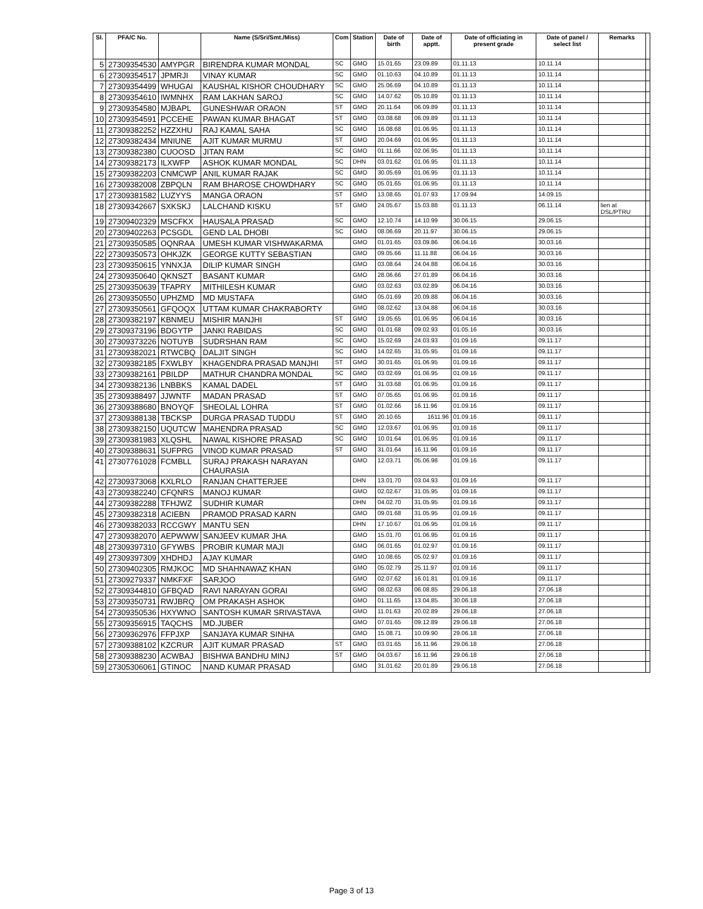| Sl. | PFA/C No. | | Name (S/Sri/Smt./Miss) | Com | Station | Date of birth | Date of apptt. | Date of officiating in present grade | Date of panel / select list | Remarks | |
| --- | --- | --- | --- | --- | --- | --- | --- | --- | --- | --- | --- |
| 5 | 27309354530 | AMYPGR | BIRENDRA KUMAR MONDAL | SC | GMO | 15.01.65 | 23.09.89 | 01.11.13 | 10.11.14 | | |
| 6 | 27309354517 | JPMRJI | VINAY KUMAR | SC | GMO | 01.10.63 | 04.10.89 | 01.11.13 | 10.11.14 | | |
| 7 | 27309354499 | WHUGAI | KAUSHAL KISHOR CHOUDHARY | SC | GMO | 25.06.69 | 04.10.89 | 01.11.13 | 10.11.14 | | |
| 8 | 27309354610 | IWMNHX | RAM LAKHAN SAROJ | SC | GMO | 14.07.62 | 05.10.89 | 01.11.13 | 10.11.14 | | |
| 9 | 27309354580 | MJBAPL | GUNESHWAR ORAON | ST | GMO | 20.11.64 | 06.09.89 | 01.11.13 | 10.11.14 | | |
| 10 | 27309354591 | PCCEHE | PAWAN KUMAR BHAGAT | ST | GMO | 03.08.68 | 06.09.89 | 01.11.13 | 10.11.14 | | |
| 11 | 27309382252 | HZZXHU | RAJ KAMAL SAHA | SC | GMO | 16.08.68 | 01.06.95 | 01.11.13 | 10.11.14 | | |
| 12 | 27309382434 | MNIUNE | AJIT KUMAR MURMU | ST | GMO | 20.04.69 | 01.06.95 | 01.11.13 | 10.11.14 | | |
| 13 | 27309382380 | CUOOSD | JITAN RAM | SC | GMO | 01.11.66 | 02.06.95 | 01.11.13 | 10.11.14 | | |
| 14 | 27309382173 | ILXWFP | ASHOK KUMAR MONDAL | SC | DHN | 03.01.62 | 01.06.95 | 01.11.13 | 10.11.14 | | |
| 15 | 27309382203 | CNMCWP | ANIL KUMAR RAJAK | SC | GMO | 30.05.69 | 01.06.95 | 01.11.13 | 10.11.14 | | |
| 16 | 27309382008 | ZBPQLN | RAM BHAROSE CHOWDHARY | SC | GMO | 05.01.65 | 01.06.95 | 01.11.13 | 10.11.14 | | |
| 17 | 27309381582 | LUZYYS | MANGA ORAON | ST | GMO | 13.08.65 | 01.07.93 | 17.09.94 | 14.09.15 | | |
| 18 | 27309342667 | SXKSKJ | LALCHAND KISKU | ST | GMO | 24.05.67 | 15.03.88 | 01.11.13 | 06.11.14 | lien at DSL/PTRU | |
| 19 | 27309402329 | MSCFKX | HAUSALA PRASAD | SC | GMO | 12.10.74 | 14.10.99 | 30.06.15 | 29.06.15 | | |
| 20 | 27309402263 | PCSGDL | GEND LAL DHOBI | SC | GMO | 08.06.69 | 20.11.97 | 30.06.15 | 29.06.15 | | |
| 21 | 27309350585 | OQNRAA | UMESH KUMAR VISHWAKARMA | | GMO | 01.01.65 | 03.09.86 | 06.04.16 | 30.03.16 | | |
| 22 | 27309350573 | OHKJZK | GEORGE KUTTY SEBASTIAN | | GMO | 09.05.66 | 11.11.88 | 06.04.16 | 30.03.16 | | |
| 23 | 27309350615 | YNNXJA | DILIP KUMAR SINGH | | GMO | 03.08.64 | 24.04.88 | 06.04.16 | 30.03.16 | | |
| 24 | 27309350640 | QKNSZT | BASANT KUMAR | | GMO | 28.06.66 | 27.01.89 | 06.04.16 | 30.03.16 | | |
| 25 | 27309350639 | TFAPRY | MITHILESH KUMAR | | GMO | 03.02.63 | 03.02.89 | 06.04.16 | 30.03.16 | | |
| 26 | 27309350550 | UPHZMD | MD MUSTAFA | | GMO | 05.01.69 | 20.09.88 | 06.04.16 | 30.03.16 | | |
| 27 | 27309350561 | GFQOQX | UTTAM KUMAR CHAKRABORTY | | GMO | 08.02.62 | 13.04.88 | 06.04.16 | 30.03.16 | | |
| 28 | 27309382197 | KBNMEU | MISHIR MANJHI | ST | GMO | 19.05.65 | 01.06.95 | 06.04.16 | 30.03.16 | | |
| 29 | 27309373196 | BDGYTP | JANKI RABIDAS | SC | GMO | 01.01.68 | 09.02.93 | 01.05.16 | 30.03.16 | | |
| 30 | 27309373226 | NOTUYB | SUDRSHAN RAM | SC | GMO | 15.02.69 | 24.03.93 | 01.09.16 | 09.11.17 | | |
| 31 | 27309382021 | RTWCBQ | DALJIT SINGH | SC | GMO | 14.02.65 | 31.05.95 | 01.09.16 | 09.11.17 | | |
| 32 | 27309382185 | FXWLBY | KHAGENDRA PRASAD MANJHI | ST | GMO | 30.01.65 | 01.06.95 | 01.09.16 | 09.11.17 | | |
| 33 | 27309382161 | PBILDP | MATHUR CHANDRA MONDAL | SC | GMO | 03.02.69 | 01.06.95 | 01.09.16 | 09.11.17 | | |
| 34 | 27309382136 | LNBBKS | KAMAL DADEL | ST | GMO | 31.03.68 | 01.06.95 | 01.09.16 | 09.11.17 | | |
| 35 | 27309388497 | JJWNTF | MADAN PRASAD | ST | GMO | 07.05.65 | 01.06.95 | 01.09.16 | 09.11.17 | | |
| 36 | 27309388680 | BNOYQF | SHEOLAL LOHRA | ST | GMO | 01.02.66 | 16.11.96 | 01.09.16 | 09.11.17 | | |
| 37 | 27309388138 | TBCKSP | DURGA PRASAD TUDDU | ST | GMO | 20.10.65 | 1611.96 | 01.09.16 | 09.11.17 | | |
| 38 | 27309382150 | UQUTCW | MAHENDRA PRASAD | SC | GMO | 12.03.67 | 01.06.95 | 01.09.16 | 09.11.17 | | |
| 39 | 27309381983 | XLQSHL | NAWAL KISHORE PRASAD | SC | GMO | 10.01.64 | 01.06.95 | 01.09.16 | 09.11.17 | | |
| 40 | 27309388631 | SUFPRG | VINOD KUMAR PRASAD | ST | GMO | 31.01.64 | 16.11.96 | 01.09.16 | 09.11.17 | | |
| 41 | 27307761028 | FCMBLL | SURAJ PRAKASH NARAYAN CHAURASIA | | GMO | 12.03.71 | 05.06.98 | 01.09.16 | 09.11.17 | | |
| 42 | 27309373068 | KXLRLO | RANJAN CHATTERJEE | | DHN | 13.01.70 | 03.04.93 | 01.09.16 | 09.11.17 | | |
| 43 | 27309382240 | CFQNRS | MANOJ KUMAR | | GMO | 02.02.67 | 31.05.95 | 01.09.16 | 09.11.17 | | |
| 44 | 27309382288 | TFHJWZ | SUDHIR KUMAR | | DHN | 04.02.70 | 31.05.95 | 01.09.16 | 09.11.17 | | |
| 45 | 27309382318 | ACIEBN | PRAMOD PRASAD KARN | | GMO | 09.01.68 | 31.05.95 | 01.09.16 | 09.11.17 | | |
| 46 | 27309382033 | RCCGWY | MANTU SEN | | DHN | 17.10.67 | 01.06.95 | 01.09.16 | 09.11.17 | | |
| 47 | 27309382070 | AEPWWW | SANJEEV KUMAR JHA | | GMO | 15.01.70 | 01.06.95 | 01.09.16 | 09.11.17 | | |
| 48 | 27309397310 | GFYWBS | PROBIR KUMAR MAJI | | GMO | 06.01.65 | 01.02.97 | 01.09.16 | 09.11.17 | | |
| 49 | 27309397309 | XHDHDJ | AJAY KUMAR | | GMO | 10.08.65 | 05.02.97 | 01.09.16 | 09.11.17 | | |
| 50 | 27309402305 | RMJKOC | MD SHAHNAWAZ KHAN | | GMO | 05.02.79 | 25.11.97 | 01.09.16 | 09.11.17 | | |
| 51 | 27309279337 | NMKFXF | SARJOO | | GMO | 02.07.62 | 16.01.81 | 01.09.16 | 09.11.17 | | |
| 52 | 27309344810 | GFBQAD | RAVI NARAYAN GORAI | | GMO | 08.02.63 | 06.08.85 | 29.06.18 | 27.06.18 | | |
| 53 | 27309350731 | RWJBRQ | OM PRAKASH ASHOK | | GMO | 01.11.65 | 13.04.85 | 30.06.18 | 27.06.18 | | |
| 54 | 27309350536 | HXYWNO | SANTOSH KUMAR SRIVASTAVA | | GMO | 11.01.63 | 20.02.89 | 29.06.18 | 27.06.18 | | |
| 55 | 27309356915 | TAQCHS | MD.JUBER | | GMO | 07.01.65 | 09.12.89 | 29.06.18 | 27.06.18 | | |
| 56 | 27309362976 | FFPJXP | SANJAYA KUMAR SINHA | | GMO | 15.08.71 | 10.09.90 | 29.06.18 | 27.06.18 | | |
| 57 | 27309388102 | KZCRUR | AJIT KUMAR PRASAD | ST | GMO | 03.01.65 | 16.11.96 | 29.06.18 | 27.06.18 | | |
| 58 | 27309388230 | ACWBAJ | BISHWA BANDHU MINJ | ST | GMO | 04.03.67 | 16.11.96 | 29.06.18 | 27.06.18 | | |
| 59 | 27305306061 | GTINOC | NAND KUMAR PRASAD | | GMO | 31.01.62 | 20.01.89 | 29.06.18 | 27.06.18 | | |
Page 3 of 13